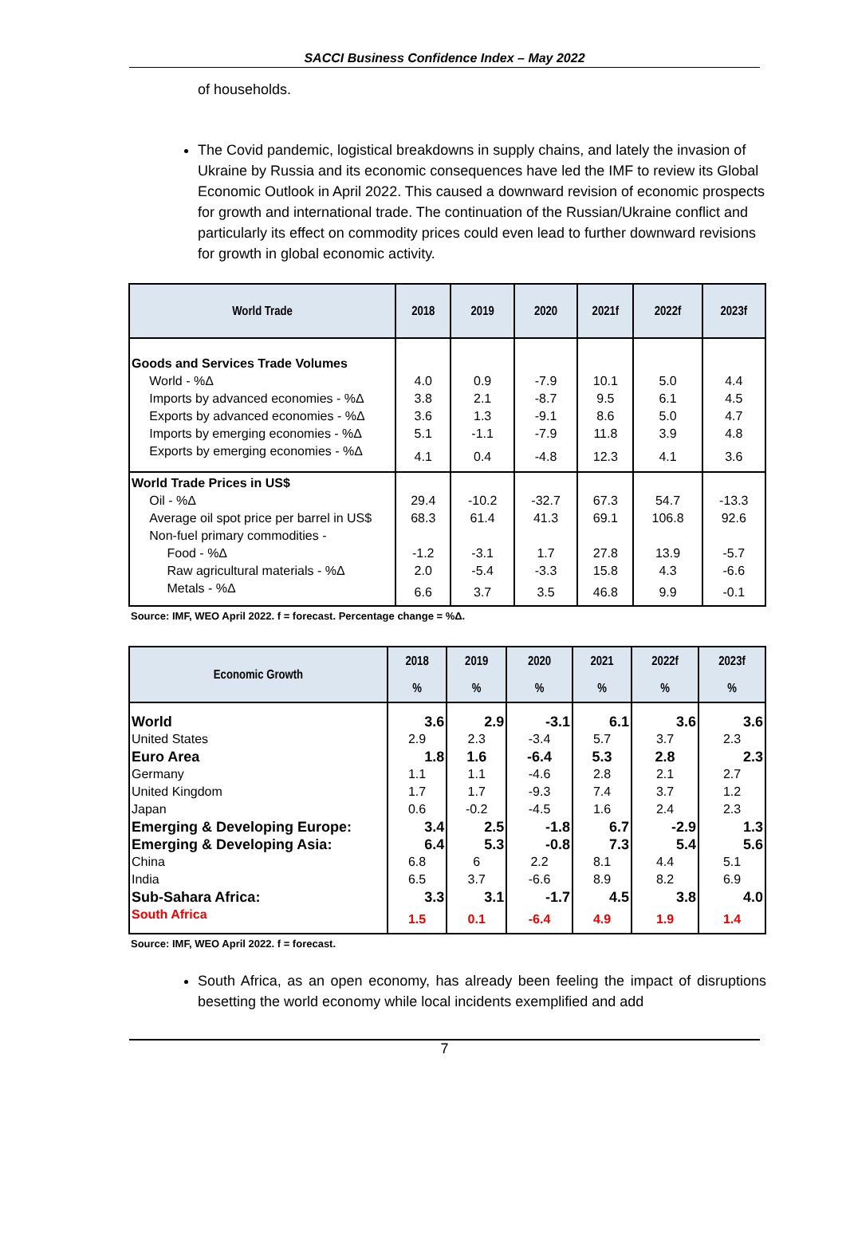SACCI Business Confidence Index – May 2022
of households.
The Covid pandemic, logistical breakdowns in supply chains, and lately the invasion of Ukraine by Russia and its economic consequences have led the IMF to review its Global Economic Outlook in April 2022. This caused a downward revision of economic prospects for growth and international trade. The continuation of the Russian/Ukraine conflict and particularly its effect on commodity prices could even lead to further downward revisions for growth in global economic activity.
| World Trade | 2018 | 2019 | 2020 | 2021f | 2022f | 2023f |
| --- | --- | --- | --- | --- | --- | --- |
| Goods and Services Trade Volumes | | | | | | |
| World - %Δ | 4.0 | 0.9 | -7.9 | 10.1 | 5.0 | 4.4 |
| Imports by advanced economies - %Δ | 3.8 | 2.1 | -8.7 | 9.5 | 6.1 | 4.5 |
| Exports by advanced economies - %Δ | 3.6 | 1.3 | -9.1 | 8.6 | 5.0 | 4.7 |
| Imports by emerging economies - %Δ | 5.1 | -1.1 | -7.9 | 11.8 | 3.9 | 4.8 |
| Exports by emerging economies - %Δ | 4.1 | 0.4 | -4.8 | 12.3 | 4.1 | 3.6 |
| World Trade Prices in US$ | | | | | | |
| Oil - %Δ | 29.4 | -10.2 | -32.7 | 67.3 | 54.7 | -13.3 |
| Average oil spot price per barrel in US$ | 68.3 | 61.4 | 41.3 | 69.1 | 106.8 | 92.6 |
| Non-fuel primary commodities - | | | | | | |
| Food - %Δ | -1.2 | -3.1 | 1.7 | 27.8 | 13.9 | -5.7 |
| Raw agricultural materials - %Δ | 2.0 | -5.4 | -3.3 | 15.8 | 4.3 | -6.6 |
| Metals - %Δ | 6.6 | 3.7 | 3.5 | 46.8 | 9.9 | -0.1 |
Source: IMF, WEO April 2022. f = forecast. Percentage change = %Δ.
| Economic Growth | 2018 % | 2019 % | 2020 % | 2021 % | 2022f % | 2023f % |
| --- | --- | --- | --- | --- | --- | --- |
| World | 3.6 | 2.9 | -3.1 | 6.1 | 3.6 | 3.6 |
| United States | 2.9 | 2.3 | -3.4 | 5.7 | 3.7 | 2.3 |
| Euro Area | 1.8 | 1.6 | -6.4 | 5.3 | 2.8 | 2.3 |
| Germany | 1.1 | 1.1 | -4.6 | 2.8 | 2.1 | 2.7 |
| United Kingdom | 1.7 | 1.7 | -9.3 | 7.4 | 3.7 | 1.2 |
| Japan | 0.6 | -0.2 | -4.5 | 1.6 | 2.4 | 2.3 |
| Emerging & Developing Europe: | 3.4 | 2.5 | -1.8 | 6.7 | -2.9 | 1.3 |
| Emerging & Developing Asia: | 6.4 | 5.3 | -0.8 | 7.3 | 5.4 | 5.6 |
| China | 6.8 | 6 | 2.2 | 8.1 | 4.4 | 5.1 |
| India | 6.5 | 3.7 | -6.6 | 8.9 | 8.2 | 6.9 |
| Sub-Sahara Africa: | 3.3 | 3.1 | -1.7 | 4.5 | 3.8 | 4.0 |
| South Africa | 1.5 | 0.1 | -6.4 | 4.9 | 1.9 | 1.4 |
Source: IMF, WEO April 2022. f = forecast.
South Africa, as an open economy, has already been feeling the impact of disruptions besetting the world economy while local incidents exemplified and add
7